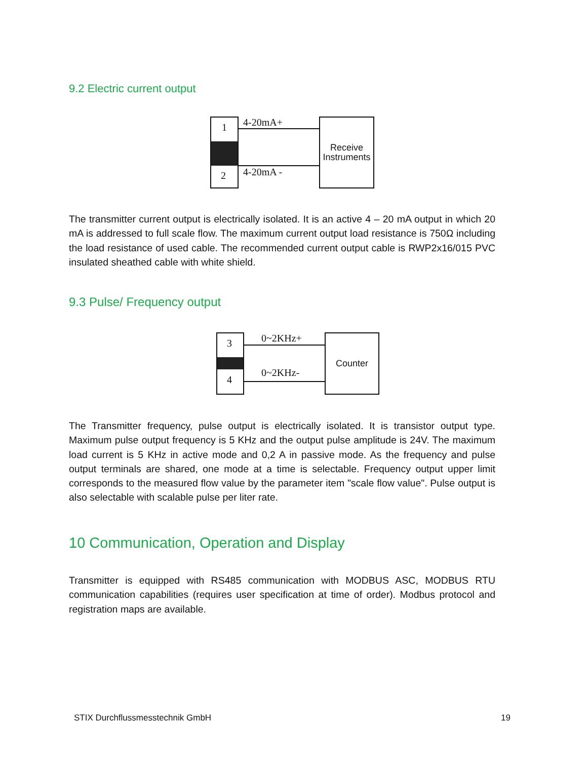9.2 Electric current output
1
2
4-20mA+
4-20mA -
Receive Instruments
The transmitter current output is electrically isolated. It is an active 4 – 20 mA output in which 20 mA is addressed to full scale flow. The maximum current output load resistance is 750Ω including the load resistance of used cable. The recommended current output cable is RWP2x16/015 PVC insulated sheathed cable with white shield.
9.3 Pulse/ Frequency output
3
4
0~2KHz+
0~2KHz-
Counter
The Transmitter frequency, pulse output is electrically isolated. It is transistor output type. Maximum pulse output frequency is 5 KHz and the output pulse amplitude is 24V. The maximum load current is 5 KHz in active mode and 0,2 A in passive mode. As the frequency and pulse output terminals are shared, one mode at a time is selectable. Frequency output upper limit corresponds to the measured flow value by the parameter item "scale flow value". Pulse output is also selectable with scalable pulse per liter rate.
10 Communication, Operation and Display
Transmitter is equipped with RS485 communication with MODBUS ASC, MODBUS RTU communication capabilities (requires user specification at time of order). Modbus protocol and registration maps are available.
STIX Durchflussmesstechnik GmbH 19